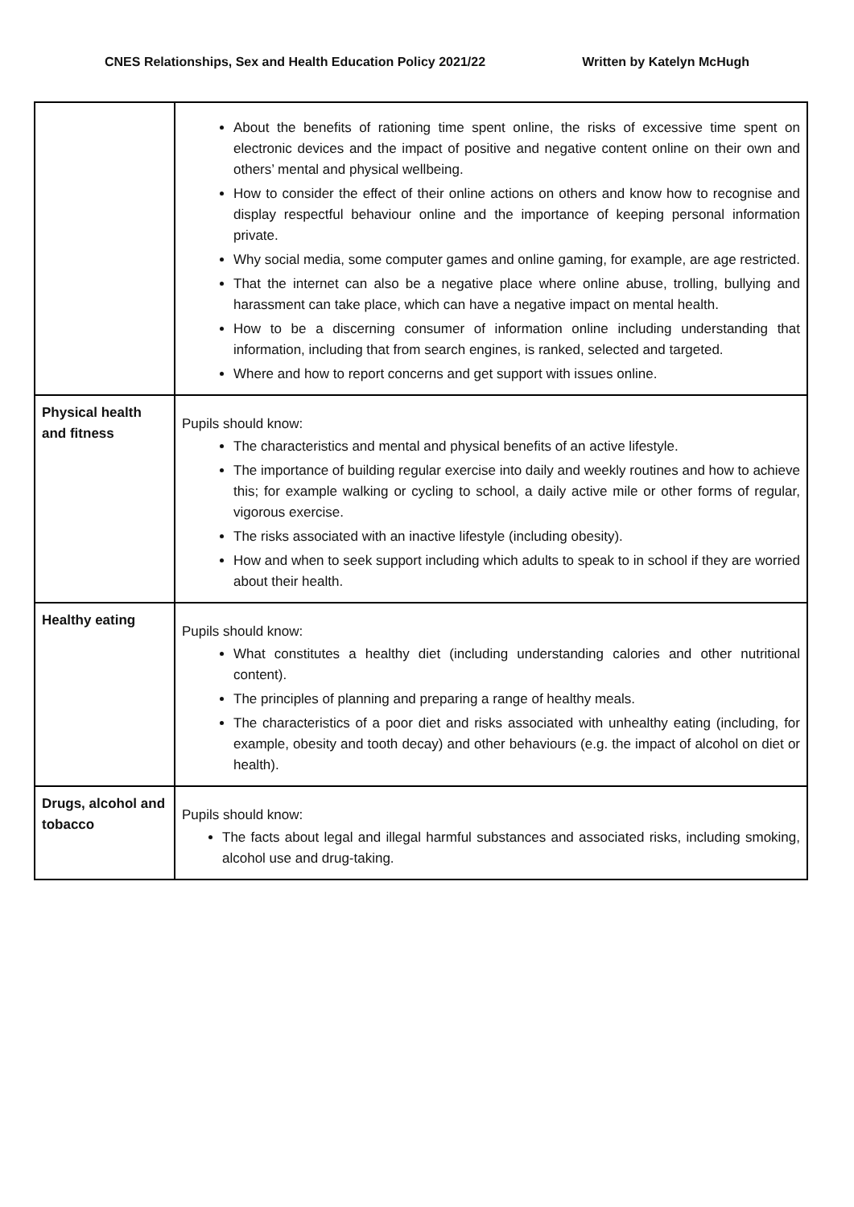CNES Relationships, Sex and Health Education Policy 2021/22 Written by Katelyn McHugh
| | About the benefits of rationing time spent online, the risks of excessive time spent on electronic devices and the impact of positive and negative content online on their own and others’ mental and physical wellbeing. How to consider the effect of their online actions on others and know how to recognise and display respectful behaviour online and the importance of keeping personal information private. Why social media, some computer games and online gaming, for example, are age restricted. That the internet can also be a negative place where online abuse, trolling, bullying and harassment can take place, which can have a negative impact on mental health. How to be a discerning consumer of information online including understanding that information, including that from search engines, is ranked, selected and targeted. Where and how to report concerns and get support with issues online. |
| Physical health and fitness | Pupils should know: The characteristics and mental and physical benefits of an active lifestyle. The importance of building regular exercise into daily and weekly routines and how to achieve this; for example walking or cycling to school, a daily active mile or other forms of regular, vigorous exercise. The risks associated with an inactive lifestyle (including obesity). How and when to seek support including which adults to speak to in school if they are worried about their health. |
| Healthy eating | Pupils should know: What constitutes a healthy diet (including understanding calories and other nutritional content). The principles of planning and preparing a range of healthy meals. The characteristics of a poor diet and risks associated with unhealthy eating (including, for example, obesity and tooth decay) and other behaviours (e.g. the impact of alcohol on diet or health). |
| Drugs, alcohol and tobacco | Pupils should know: The facts about legal and illegal harmful substances and associated risks, including smoking, alcohol use and drug-taking. |